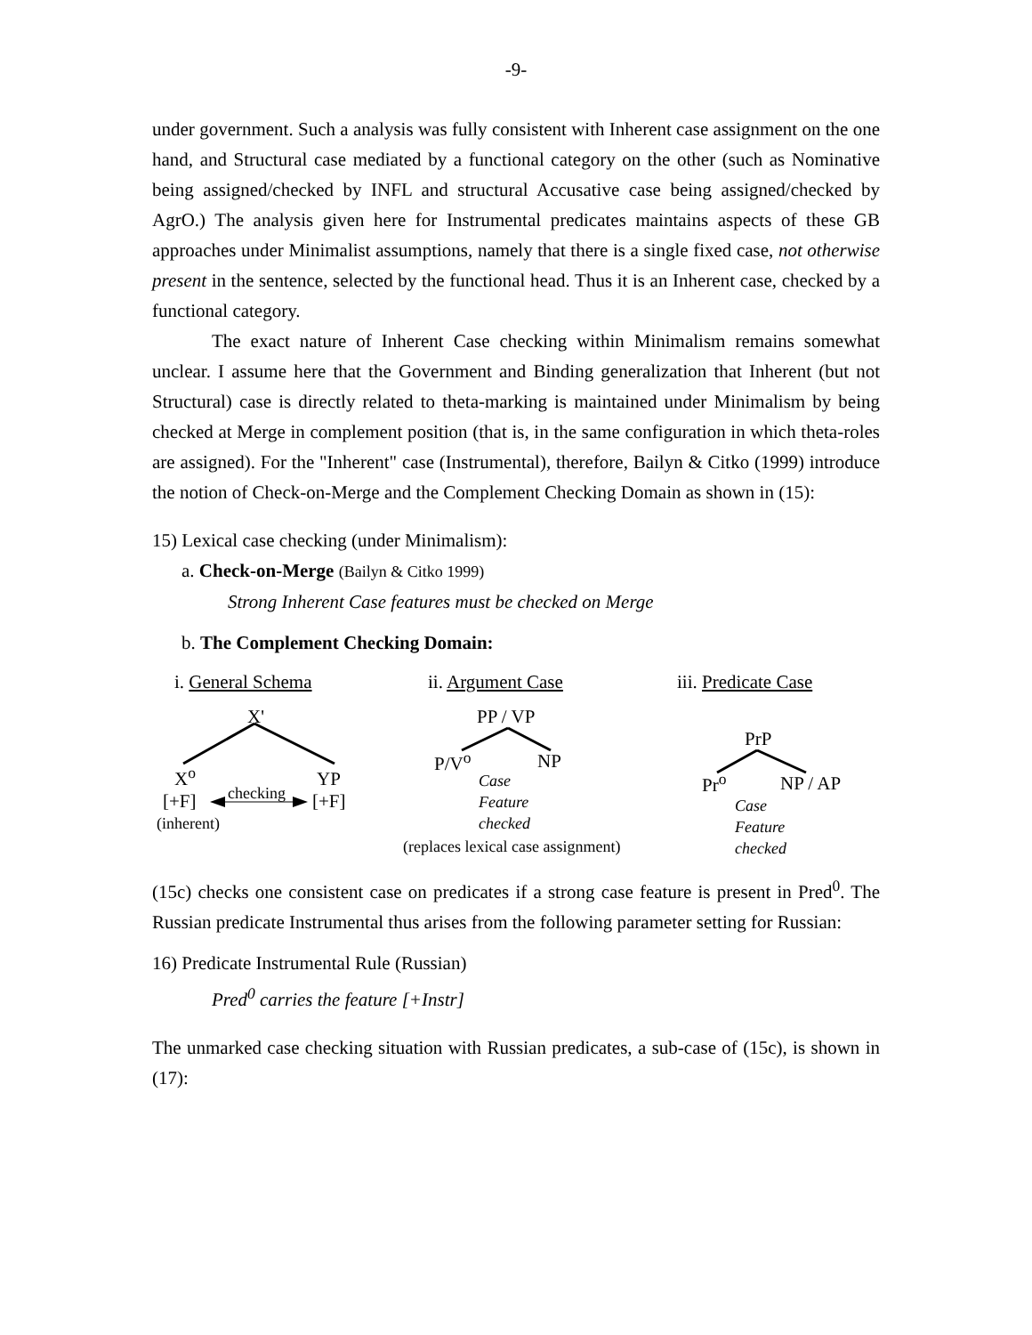-9-
under government. Such a analysis was fully consistent with Inherent case assignment on the one hand, and Structural case mediated by a functional category on the other (such as Nominative being assigned/checked by INFL and structural Accusative case being assigned/checked by AgrO.) The analysis given here for Instrumental predicates maintains aspects of these GB approaches under Minimalist assumptions, namely that there is a single fixed case, not otherwise present in the sentence, selected by the functional head. Thus it is an Inherent case, checked by a functional category.
The exact nature of Inherent Case checking within Minimalism remains somewhat unclear. I assume here that the Government and Binding generalization that Inherent (but not Structural) case is directly related to theta-marking is maintained under Minimalism by being checked at Merge in complement position (that is, in the same configuration in which theta-roles are assigned). For the "Inherent" case (Instrumental), therefore, Bailyn & Citko (1999) introduce the notion of Check-on-Merge and the Complement Checking Domain as shown in (15):
15) Lexical case checking (under Minimalism):
a. Check-on-Merge (Bailyn & Citko 1999)
Strong Inherent Case features must be checked on Merge
b. The Complement Checking Domain:
i. General Schema ii. Argument Case iii. Predicate Case
X'
X<sup>o</sup> YP
[+F] checking [+F]
(inherent)
PP / VP
P/V<sup>o</sup> NP
Case
Feature
checked
(replaces lexical case assignment)
PrP
Pr<sup>o</sup> NP / AP
Case
Feature
checked
(15c) checks one consistent case on predicates if a strong case feature is present in Pred<sup>0</sup>. The Russian predicate Instrumental thus arises from the following parameter setting for Russian:
16) Predicate Instrumental Rule (Russian)
Pred<sup>0</sup> carries the feature [+Instr]
The unmarked case checking situation with Russian predicates, a sub-case of (15c), is shown in (17):